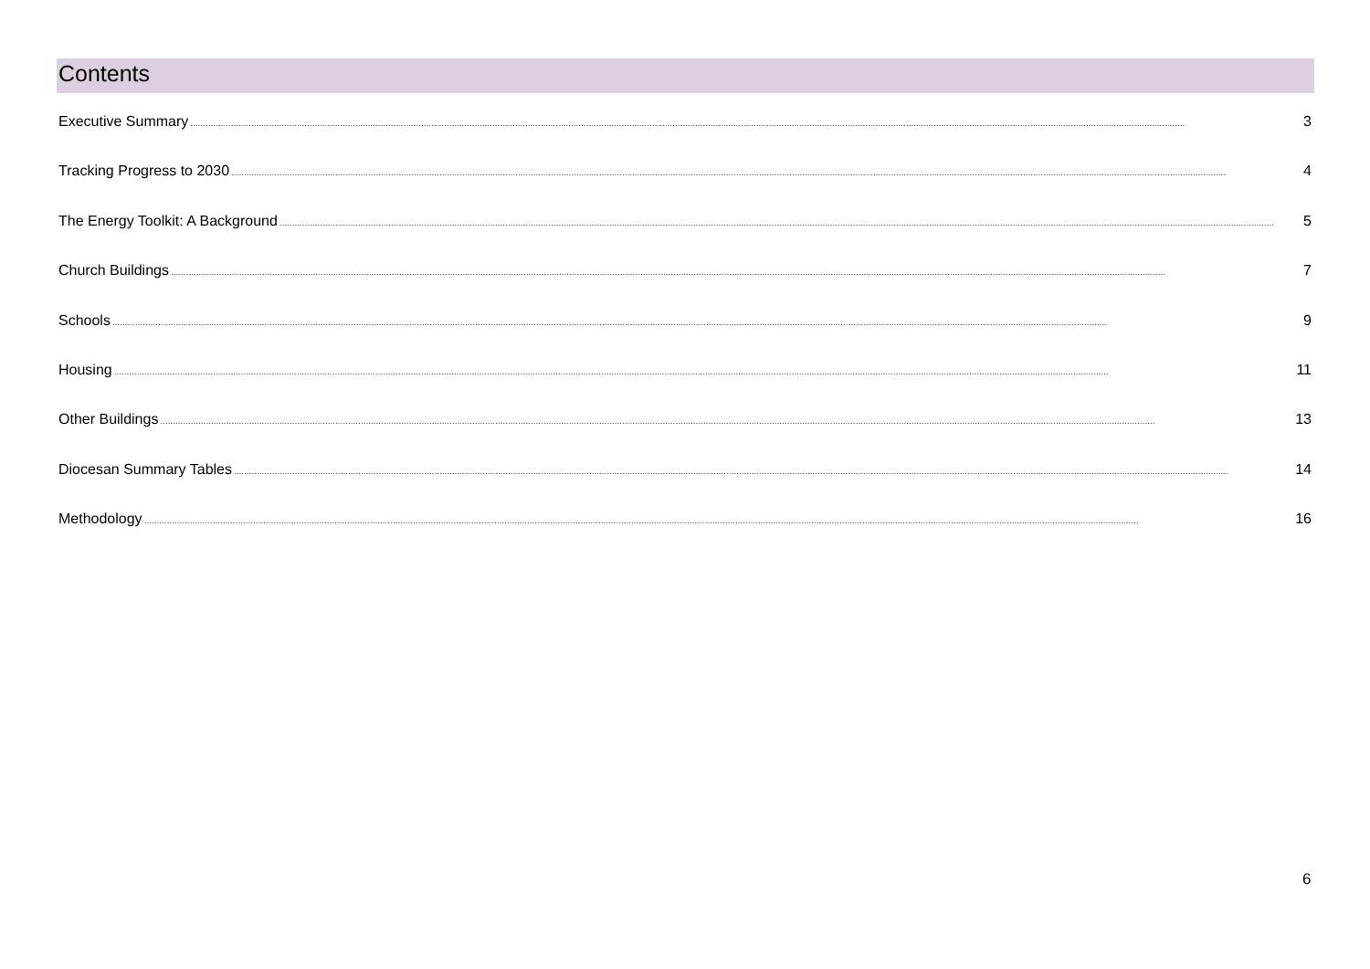Contents
Executive Summary........................................................................................................................................................................................................................................................................................................................................................................................................ 3
Tracking Progress to 2030........................................................................................................................................................................................................................................................................................................................................................................................................ 4
The Energy Toolkit: A Background........................................................................................................................................................................................................................................................................................................................................................................................................ 5
Church Buildings........................................................................................................................................................................................................................................................................................................................................................................................................ 7
Schools........................................................................................................................................................................................................................................................................................................................................................................................................ 9
Housing........................................................................................................................................................................................................................................................................................................................................................................................................ 11
Other Buildings........................................................................................................................................................................................................................................................................................................................................................................................................ 13
Diocesan Summary Tables........................................................................................................................................................................................................................................................................................................................................................................................................ 14
Methodology........................................................................................................................................................................................................................................................................................................................................................................................................ 16
6